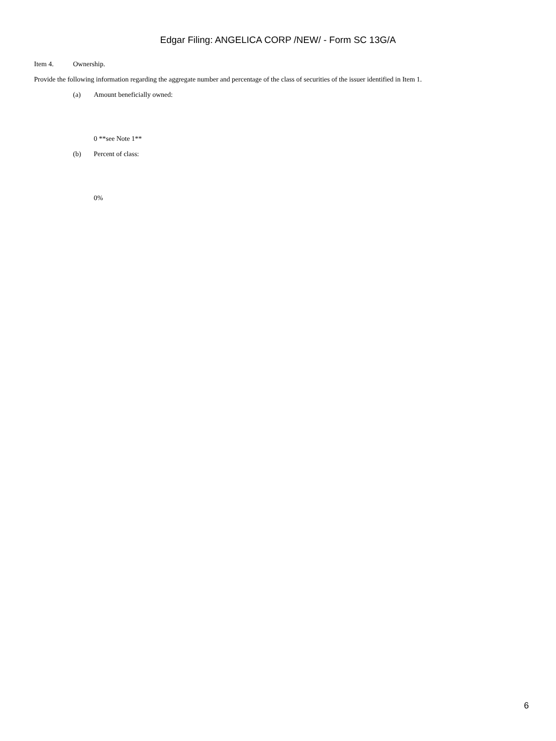Edgar Filing: ANGELICA CORP /NEW/ - Form SC 13G/A
Item 4. Ownership.
Provide the following information regarding the aggregate number and percentage of the class of securities of the issuer identified in Item 1.
(a) Amount beneficially owned:
0 **see Note 1**
(b) Percent of class:
0%
6